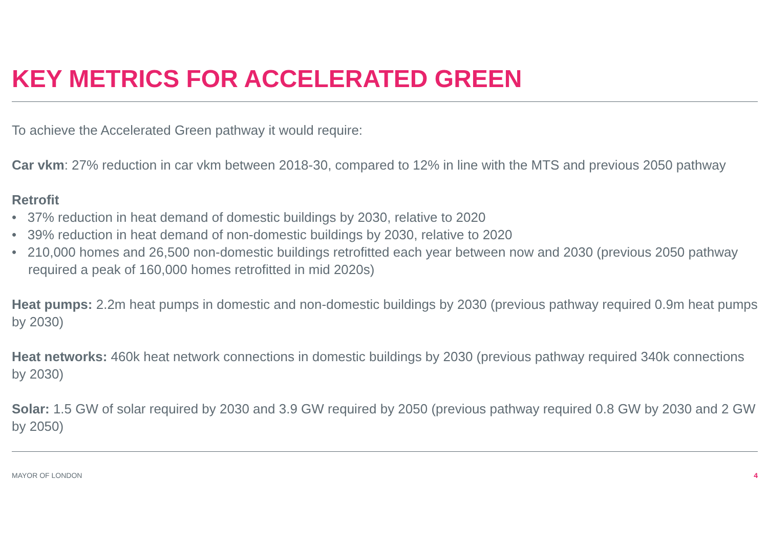KEY METRICS FOR ACCELERATED GREEN
To achieve the Accelerated Green pathway it would require:
Car vkm: 27% reduction in car vkm between 2018-30, compared to 12% in line with the MTS and previous 2050 pathway
Retrofit
• 37% reduction in heat demand of domestic buildings by 2030, relative to 2020
• 39% reduction in heat demand of non-domestic buildings by 2030, relative to 2020
• 210,000 homes and 26,500 non-domestic buildings retrofitted each year between now and 2030 (previous 2050 pathway required a peak of 160,000 homes retrofitted in mid 2020s)
Heat pumps: 2.2m heat pumps in domestic and non-domestic buildings by 2030 (previous pathway required 0.9m heat pumps by 2030)
Heat networks: 460k heat network connections in domestic buildings by 2030 (previous pathway required 340k connections by 2030)
Solar: 1.5 GW of solar required by 2030 and 3.9 GW required by 2050 (previous pathway required 0.8 GW by 2030 and 2 GW by 2050)
MAYOR OF LONDON 4